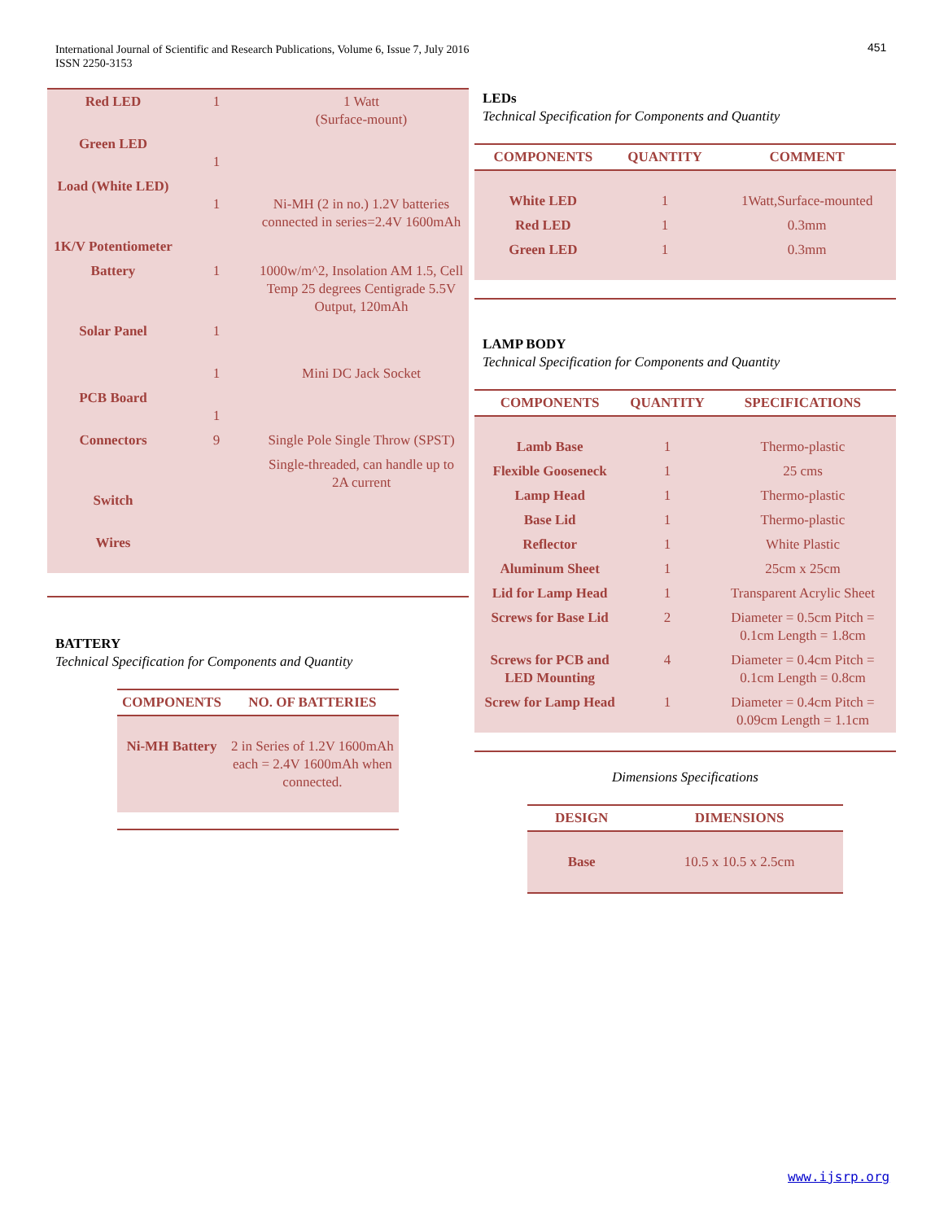International Journal of Scientific and Research Publications, Volume 6, Issue 7, July 2016
ISSN 2250-3153
451
| Red LED | 1 | 1 Watt (Surface-mount) |
| Green LED | 1 | |
| Load (White LED) | 1 | Ni-MH (2 in no.) 1.2V batteries connected in series=2.4V 1600mAh |
| 1K/V Potentiometer | | |
| Battery | 1 | 1000w/m^2, Insolation AM 1.5, Cell Temp 25 degrees Centigrade 5.5V Output, 120mAh |
| Solar Panel | 1 | |
| | 1 | Mini DC Jack Socket |
| PCB Board | 1 | |
| Connectors | 9 | Single Pole Single Throw (SPST) |
| Switch | | Single-threaded, can handle up to 2A current |
| Wires | | |
BATTERY
Technical Specification for Components and Quantity
| COMPONENTS | NO. OF BATTERIES |
| --- | --- |
| Ni-MH Battery | 2 in Series of 1.2V 1600mAh each = 2.4V 1600mAh when connected. |
LEDs
Technical Specification for Components and Quantity
| COMPONENTS | QUANTITY | COMMENT |
| --- | --- | --- |
| White LED | 1 | 1Watt,Surface-mounted |
| Red LED | 1 | 0.3mm |
| Green LED | 1 | 0.3mm |
LAMP BODY
Technical Specification for Components and Quantity
| COMPONENTS | QUANTITY | SPECIFICATIONS |
| --- | --- | --- |
| Lamb Base | 1 | Thermo-plastic |
| Flexible Gooseneck | 1 | 25 cms |
| Lamp Head | 1 | Thermo-plastic |
| Base Lid | 1 | Thermo-plastic |
| Reflector | 1 | White Plastic |
| Aluminum Sheet | 1 | 25cm x 25cm |
| Lid for Lamp Head | 1 | Transparent Acrylic Sheet |
| Screws for Base Lid | 2 | Diameter = 0.5cm Pitch = 0.1cm Length = 1.8cm |
| Screws for PCB and LED Mounting | 4 | Diameter = 0.4cm Pitch = 0.1cm Length = 0.8cm |
| Screw for Lamp Head | 1 | Diameter = 0.4cm Pitch = 0.09cm Length = 1.1cm |
Dimensions Specifications
| DESIGN | DIMENSIONS |
| --- | --- |
| Base | 10.5 x 10.5 x 2.5cm |
www.ijsrp.org